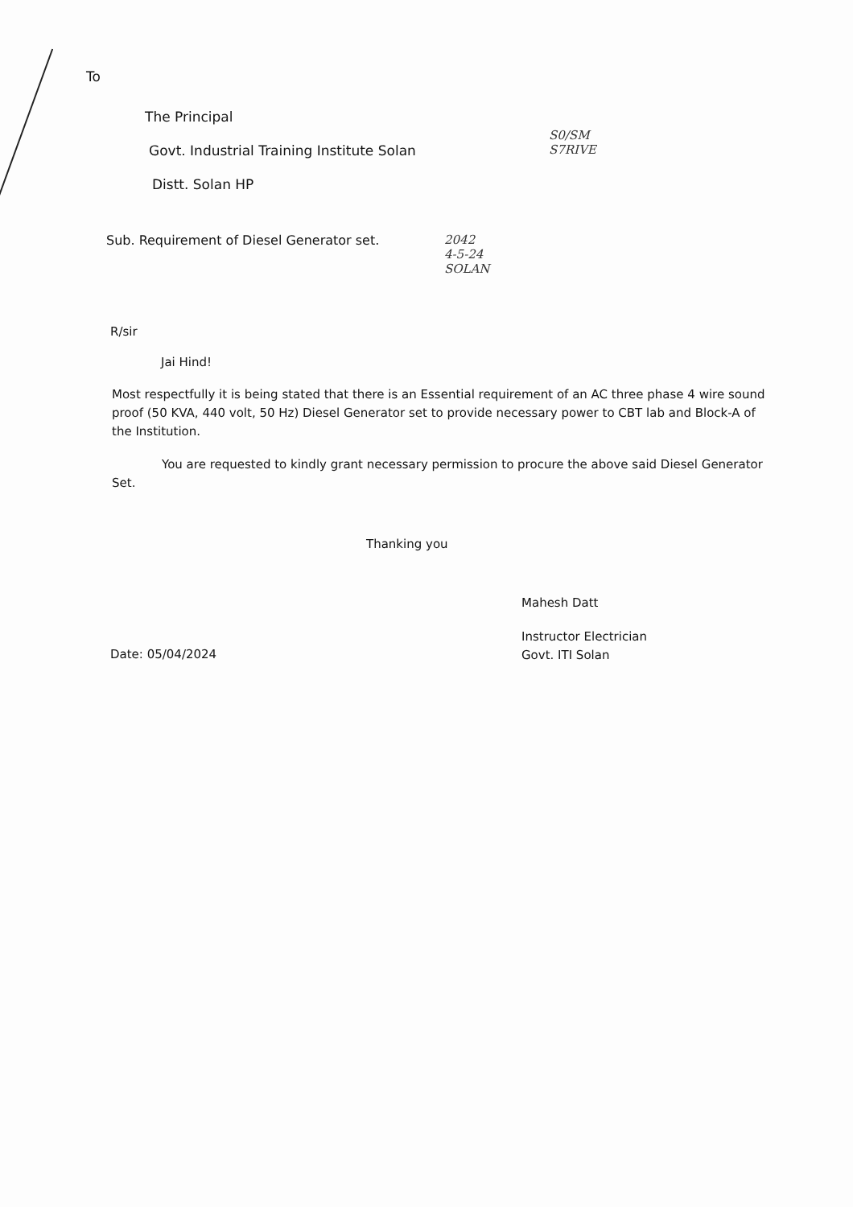To
The Principal
Govt. Industrial Training Institute Solan
Distt. Solan HP
Sub. Requirement of Diesel Generator set. 2042
4-5-24
SOLAN
S0/SM
S7RIVE
R/sir
Jai Hind!
Most respectfully it is being stated that there is an Essential requirement of an AC three phase 4 wire sound proof (50 KVA, 440 volt, 50 Hz) Diesel Generator set to provide necessary power to CBT lab and Block-A of the Institution.
You are requested to kindly grant necessary permission to procure the above said Diesel Generator Set.
Thanking you
Mahesh Datt
Date: 05/04/2024
Instructor Electrician
Govt. ITI Solan